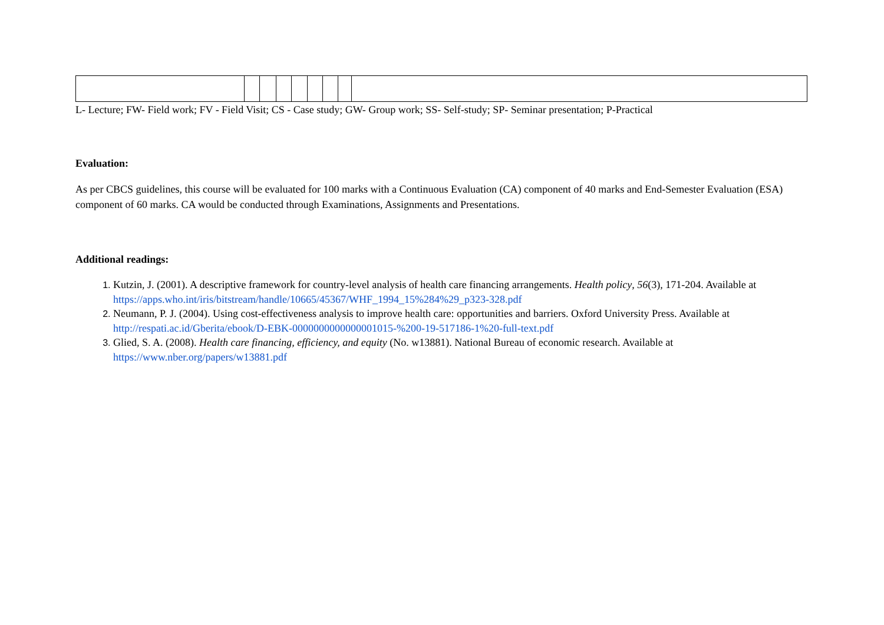L- Lecture; FW- Field work; FV - Field Visit; CS - Case study; GW- Group work; SS- Self-study; SP- Seminar presentation; P-Practical
Evaluation:
As per CBCS guidelines, this course will be evaluated for 100 marks with a Continuous Evaluation (CA) component of 40 marks and End-Semester Evaluation (ESA) component of 60 marks. CA would be conducted through Examinations, Assignments and Presentations.
Additional readings:
Kutzin, J. (2001). A descriptive framework for country-level analysis of health care financing arrangements. Health policy, 56(3), 171-204. Available at https://apps.who.int/iris/bitstream/handle/10665/45367/WHF_1994_15%284%29_p323-328.pdf
Neumann, P. J. (2004). Using cost-effectiveness analysis to improve health care: opportunities and barriers. Oxford University Press. Available at http://respati.ac.id/Gberita/ebook/D-EBK-0000000000000001015-%200-19-517186-1%20-full-text.pdf
Glied, S. A. (2008). Health care financing, efficiency, and equity (No. w13881). National Bureau of economic research. Available at https://www.nber.org/papers/w13881.pdf